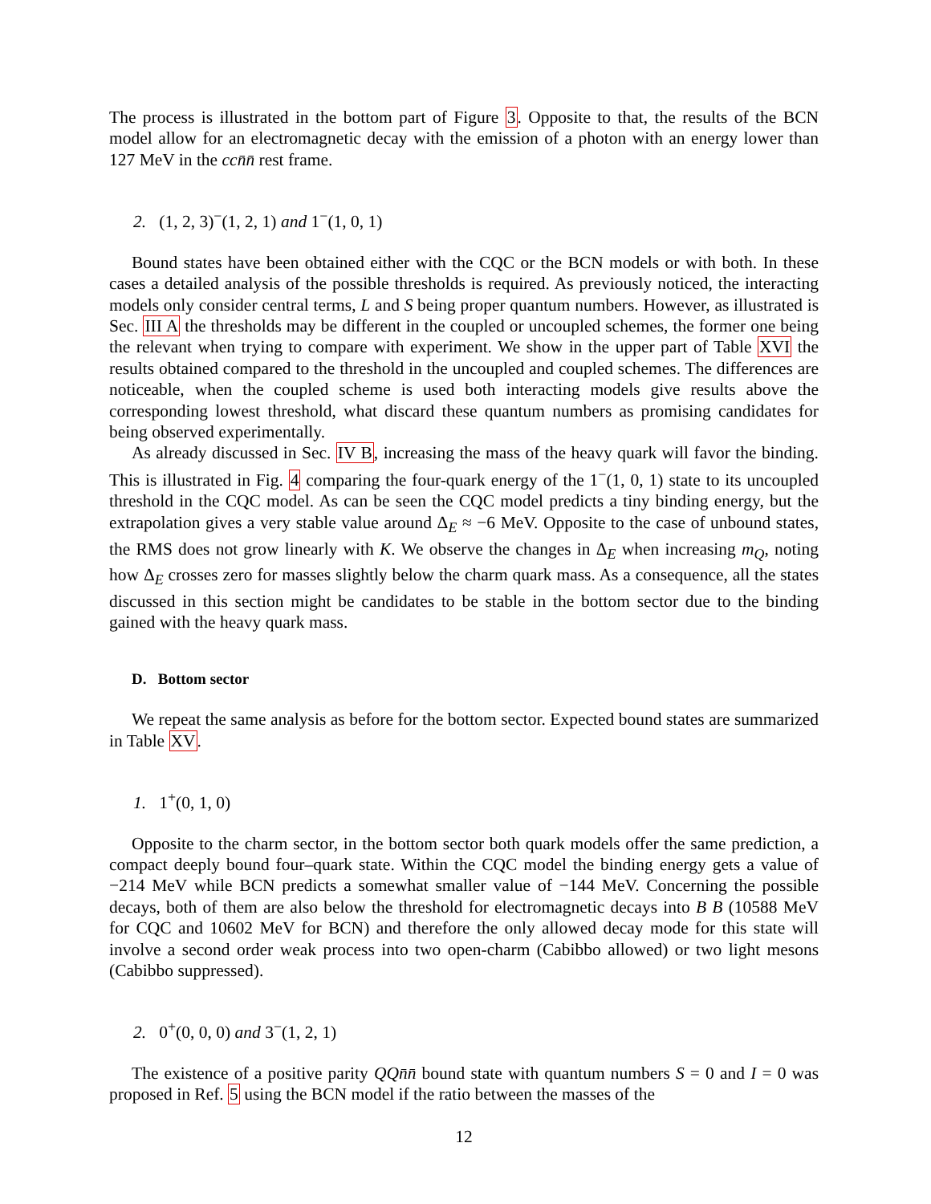The process is illustrated in the bottom part of Figure 3. Opposite to that, the results of the BCN model allow for an electromagnetic decay with the emission of a photon with an energy lower than 127 MeV in the cc n̄n̄ rest frame.
2. (1, 2, 3)<sup>−</sup>(1, 2, 1) and 1<sup>−</sup>(1, 0, 1)
Bound states have been obtained either with the CQC or the BCN models or with both. In these cases a detailed analysis of the possible thresholds is required. As previously noticed, the interacting models only consider central terms, L and S being proper quantum numbers. However, as illustrated is Sec. III A the thresholds may be different in the coupled or uncoupled schemes, the former one being the relevant when trying to compare with experiment. We show in the upper part of Table XVI the results obtained compared to the threshold in the uncoupled and coupled schemes. The differences are noticeable, when the coupled scheme is used both interacting models give results above the corresponding lowest threshold, what discard these quantum numbers as promising candidates for being observed experimentally.
As already discussed in Sec. IV B, increasing the mass of the heavy quark will favor the binding. This is illustrated in Fig. 4 comparing the four-quark energy of the 1<sup>−</sup>(1, 0, 1) state to its uncoupled threshold in the CQC model. As can be seen the CQC model predicts a tiny binding energy, but the extrapolation gives a very stable value around Δ<sub>E</sub> ≈ −6 MeV. Opposite to the case of unbound states, the RMS does not grow linearly with K. We observe the changes in Δ<sub>E</sub> when increasing m<sub>Q</sub>, noting how Δ<sub>E</sub> crosses zero for masses slightly below the charm quark mass. As a consequence, all the states discussed in this section might be candidates to be stable in the bottom sector due to the binding gained with the heavy quark mass.
D. Bottom sector
We repeat the same analysis as before for the bottom sector. Expected bound states are summarized in Table XV.
1. 1<sup>+</sup>(0, 1, 0)
Opposite to the charm sector, in the bottom sector both quark models offer the same prediction, a compact deeply bound four–quark state. Within the CQC model the binding energy gets a value of −214 MeV while BCN predicts a somewhat smaller value of −144 MeV. Concerning the possible decays, both of them are also below the threshold for electromagnetic decays into B B (10588 MeV for CQC and 10602 MeV for BCN) and therefore the only allowed decay mode for this state will involve a second order weak process into two open-charm (Cabibbo allowed) or two light mesons (Cabibbo suppressed).
2. 0<sup>+</sup>(0, 0, 0) and 3<sup>−</sup>(1, 2, 1)
The existence of a positive parity QQn̄n̄ bound state with quantum numbers S = 0 and I = 0 was proposed in Ref. 5 using the BCN model if the ratio between the masses of the
12